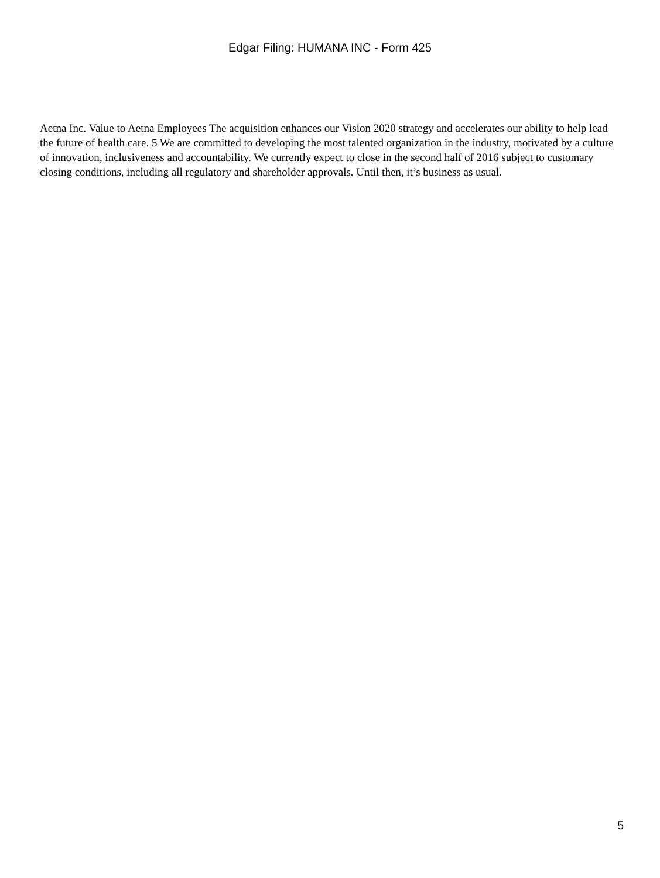Edgar Filing: HUMANA INC - Form 425
Aetna Inc. Value to Aetna Employees The acquisition enhances our Vision 2020 strategy and accelerates our ability to help lead the future of health care. 5 We are committed to developing the most talented organization in the industry, motivated by a culture of innovation, inclusiveness and accountability. We currently expect to close in the second half of 2016 subject to customary closing conditions, including all regulatory and shareholder approvals. Until then, it’s business as usual.
5